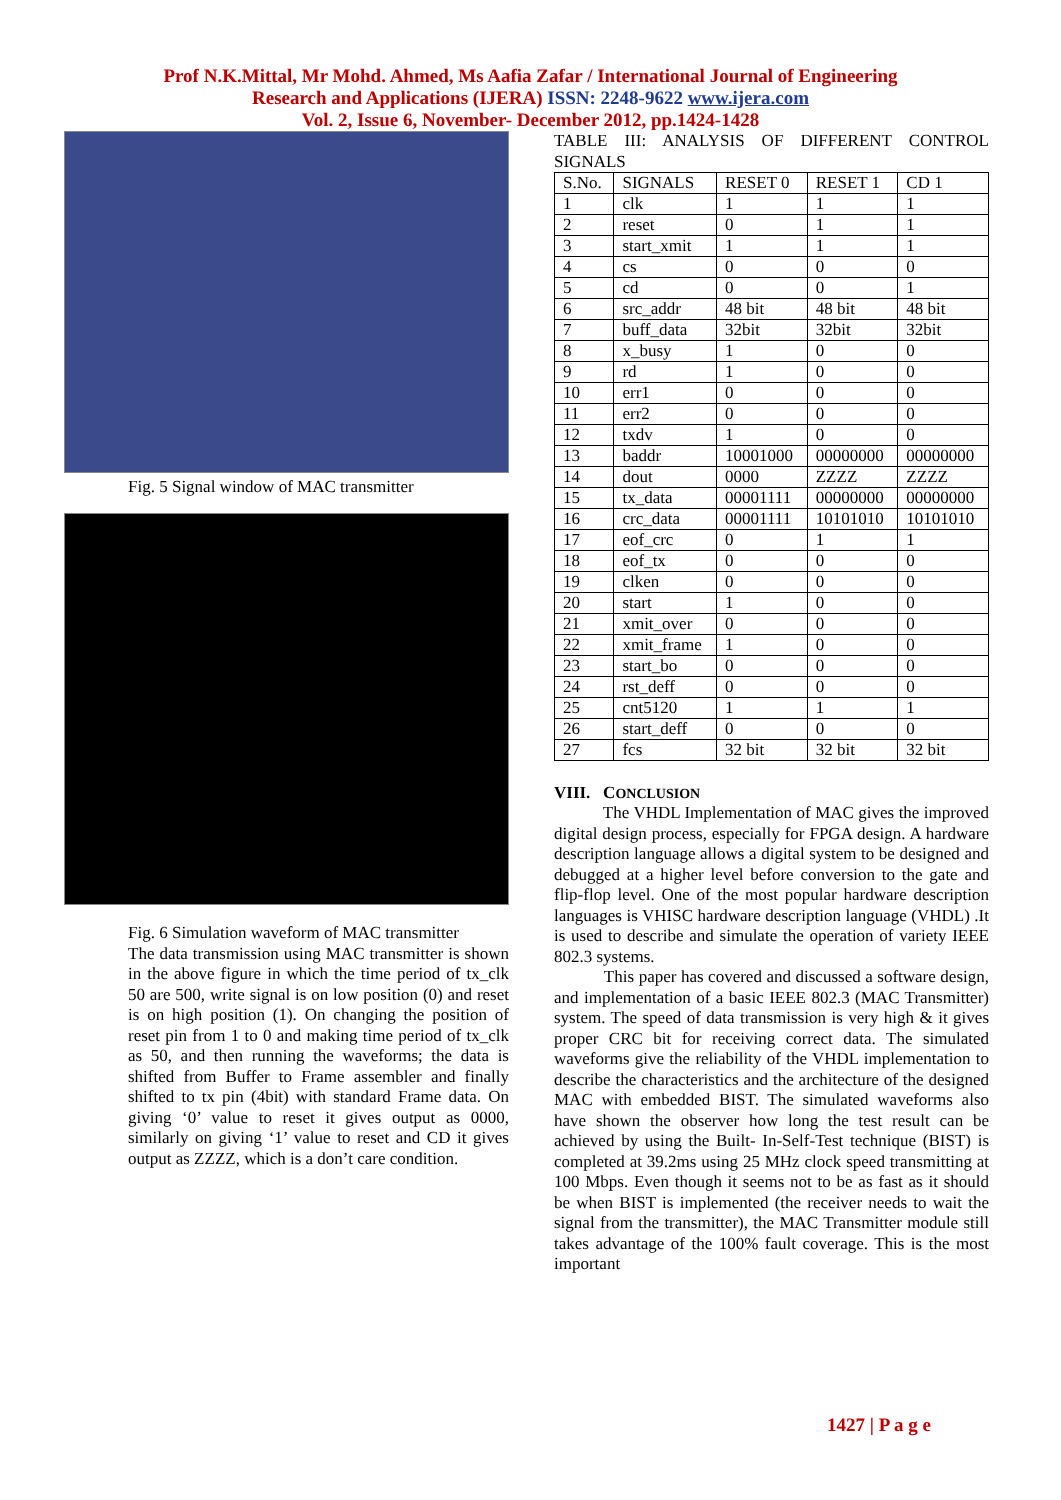Prof N.K.Mittal, Mr Mohd. Ahmed, Ms Aafia Zafar / International Journal of Engineering
Research and Applications (IJERA) ISSN: 2248-9622 www.ijera.com
Vol. 2, Issue 6, November- December 2012, pp.1424-1428
Fig. 5 Signal window of MAC transmitter
Fig. 6 Simulation waveform of MAC transmitter
The data transmission using MAC transmitter is shown in the above figure in which the time period of tx_clk 50 are 500, write signal is on low position (0) and reset is on high position (1). On changing the position of reset pin from 1 to 0 and making time period of tx_clk as 50, and then running the waveforms; the data is shifted from Buffer to Frame assembler and finally shifted to tx pin (4bit) with standard Frame data. On giving ‘0’ value to reset it gives output as 0000, similarly on giving ‘1’ value to reset and CD it gives output as ZZZZ, which is a don’t care condition.
TABLE III: ANALYSIS OF DIFFERENT CONTROL SIGNALS
| S.No. | SIGNALS | RESET 0 | RESET 1 | CD 1 |
| --- | --- | --- | --- | --- |
| 1 | clk | 1 | 1 | 1 |
| 2 | reset | 0 | 1 | 1 |
| 3 | start_xmit | 1 | 1 | 1 |
| 4 | cs | 0 | 0 | 0 |
| 5 | cd | 0 | 0 | 1 |
| 6 | src_addr | 48 bit | 48 bit | 48 bit |
| 7 | buff_data | 32bit | 32bit | 32bit |
| 8 | x_busy | 1 | 0 | 0 |
| 9 | rd | 1 | 0 | 0 |
| 10 | err1 | 0 | 0 | 0 |
| 11 | err2 | 0 | 0 | 0 |
| 12 | txdv | 1 | 0 | 0 |
| 13 | baddr | 10001000 | 00000000 | 00000000 |
| 14 | dout | 0000 | ZZZZ | ZZZZ |
| 15 | tx_data | 00001111 | 00000000 | 00000000 |
| 16 | crc_data | 00001111 | 10101010 | 10101010 |
| 17 | eof_crc | 0 | 1 | 1 |
| 18 | eof_tx | 0 | 0 | 0 |
| 19 | clken | 0 | 0 | 0 |
| 20 | start | 1 | 0 | 0 |
| 21 | xmit_over | 0 | 0 | 0 |
| 22 | xmit_frame | 1 | 0 | 0 |
| 23 | start_bo | 0 | 0 | 0 |
| 24 | rst_deff | 0 | 0 | 0 |
| 25 | cnt5120 | 1 | 1 | 1 |
| 26 | start_deff | 0 | 0 | 0 |
| 27 | fcs | 32 bit | 32 bit | 32 bit |
VIII. CONCLUSION
The VHDL Implementation of MAC gives the improved digital design process, especially for FPGA design. A hardware description language allows a digital system to be designed and debugged at a higher level before conversion to the gate and flip-flop level. One of the most popular hardware description languages is VHISC hardware description language (VHDL) .It is used to describe and simulate the operation of variety IEEE 802.3 systems.
This paper has covered and discussed a software design, and implementation of a basic IEEE 802.3 (MAC Transmitter) system. The speed of data transmission is very high & it gives proper CRC bit for receiving correct data. The simulated waveforms give the reliability of the VHDL implementation to describe the characteristics and the architecture of the designed MAC with embedded BIST. The simulated waveforms also have shown the observer how long the test result can be achieved by using the Built- In-Self-Test technique (BIST) is completed at 39.2ms using 25 MHz clock speed transmitting at 100 Mbps. Even though it seems not to be as fast as it should be when BIST is implemented (the receiver needs to wait the signal from the transmitter), the MAC Transmitter module still takes advantage of the 100% fault coverage. This is the most important
1427 | P a g e